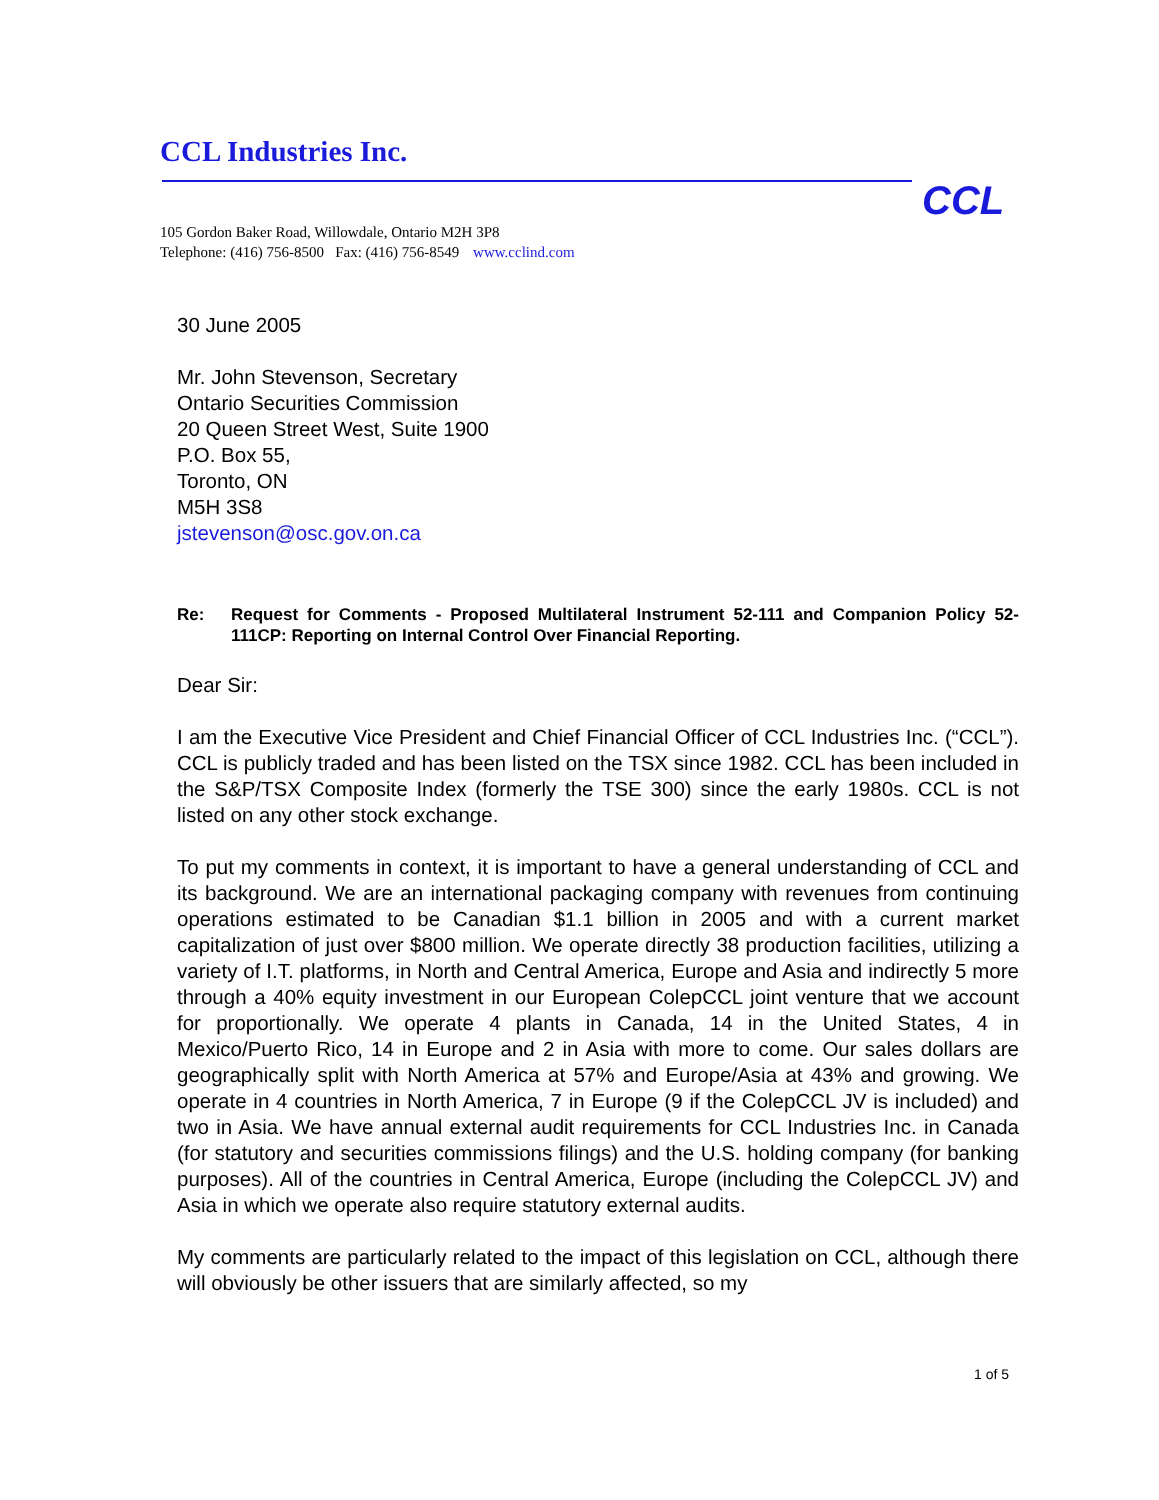CCL Industries Inc.
CCL
105 Gordon Baker Road, Willowdale, Ontario M2H 3P8
Telephone: (416) 756-8500 Fax: (416) 756-8549 www.cclind.com
30 June 2005
Mr. John Stevenson, Secretary
Ontario Securities Commission
20 Queen Street West, Suite 1900
P.O. Box 55,
Toronto, ON
M5H 3S8
jstevenson@osc.gov.on.ca
Re: Request for Comments - Proposed Multilateral Instrument 52-111 and Companion Policy 52-111CP: Reporting on Internal Control Over Financial Reporting.
Dear Sir:
I am the Executive Vice President and Chief Financial Officer of CCL Industries Inc. (“CCL”). CCL is publicly traded and has been listed on the TSX since 1982. CCL has been included in the S&P/TSX Composite Index (formerly the TSE 300) since the early 1980s. CCL is not listed on any other stock exchange.
To put my comments in context, it is important to have a general understanding of CCL and its background. We are an international packaging company with revenues from continuing operations estimated to be Canadian $1.1 billion in 2005 and with a current market capitalization of just over $800 million. We operate directly 38 production facilities, utilizing a variety of I.T. platforms, in North and Central America, Europe and Asia and indirectly 5 more through a 40% equity investment in our European ColepCCL joint venture that we account for proportionally. We operate 4 plants in Canada, 14 in the United States, 4 in Mexico/Puerto Rico, 14 in Europe and 2 in Asia with more to come. Our sales dollars are geographically split with North America at 57% and Europe/Asia at 43% and growing. We operate in 4 countries in North America, 7 in Europe (9 if the ColepCCL JV is included) and two in Asia. We have annual external audit requirements for CCL Industries Inc. in Canada (for statutory and securities commissions filings) and the U.S. holding company (for banking purposes). All of the countries in Central America, Europe (including the ColepCCL JV) and Asia in which we operate also require statutory external audits.
My comments are particularly related to the impact of this legislation on CCL, although there will obviously be other issuers that are similarly affected, so my
1 of 5